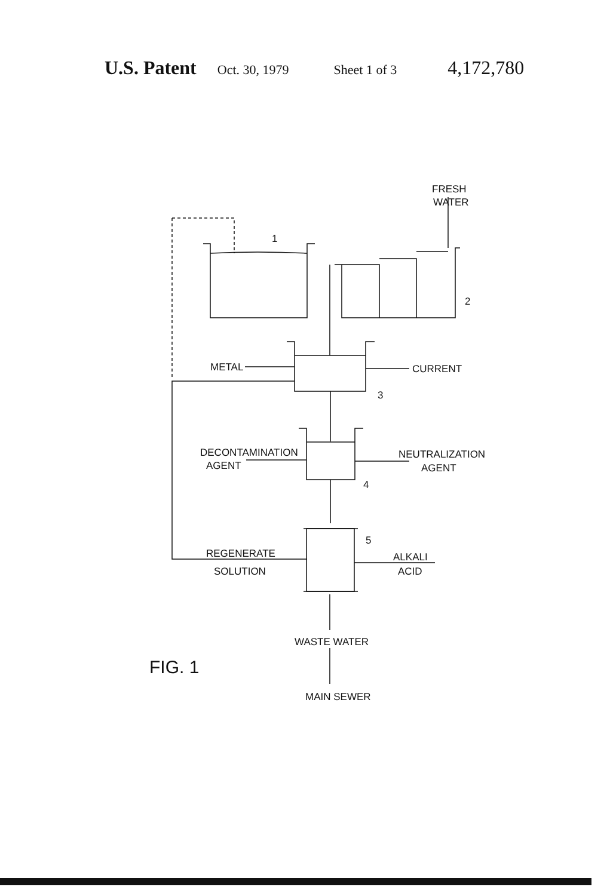U.S. Patent
Oct. 30, 1979 Sheet 1 of 3
4,172,780
FRESH
WATER
1
2
METAL
CURRENT
3
DECONTAMINATION
AGENT
NEUTRALIZATION
AGENT
4
5
REGENERATE
SOLUTION
ALKALI
ACID
WASTE WATER
FIG. 1
MAIN SEWER